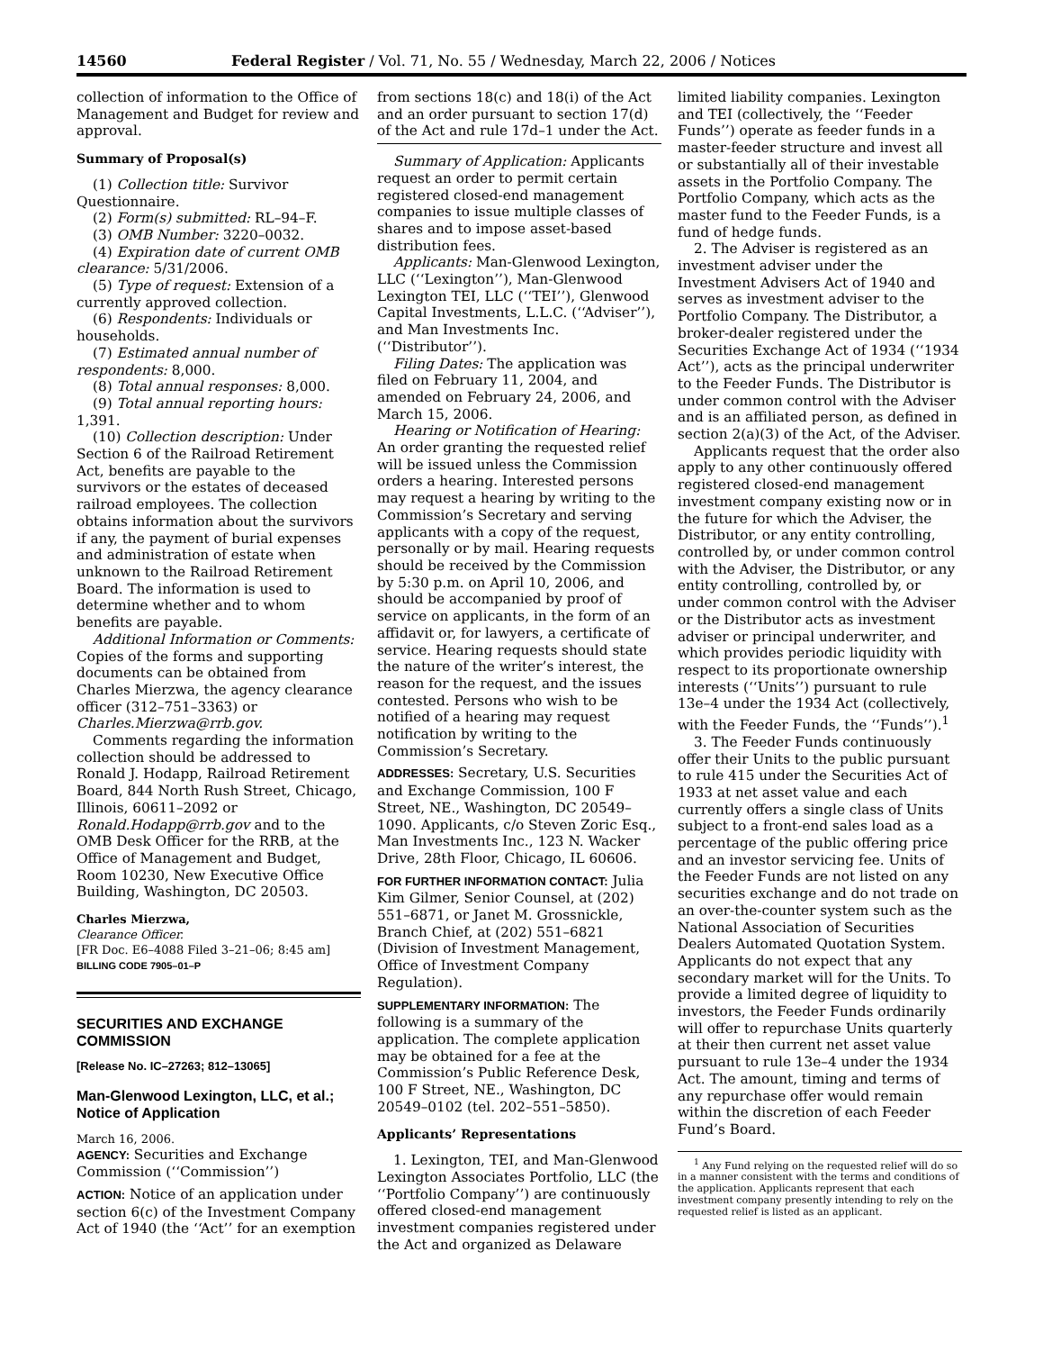14560 Federal Register / Vol. 71, No. 55 / Wednesday, March 22, 2006 / Notices
collection of information to the Office of Management and Budget for review and approval.
Summary of Proposal(s)
(1) Collection title: Survivor Questionnaire.
(2) Form(s) submitted: RL–94–F.
(3) OMB Number: 3220–0032.
(4) Expiration date of current OMB clearance: 5/31/2006.
(5) Type of request: Extension of a currently approved collection.
(6) Respondents: Individuals or households.
(7) Estimated annual number of respondents: 8,000.
(8) Total annual responses: 8,000.
(9) Total annual reporting hours: 1,391.
(10) Collection description: Under Section 6 of the Railroad Retirement Act, benefits are payable to the survivors or the estates of deceased railroad employees. The collection obtains information about the survivors if any, the payment of burial expenses and administration of estate when unknown to the Railroad Retirement Board. The information is used to determine whether and to whom benefits are payable.
Additional Information or Comments: Copies of the forms and supporting documents can be obtained from Charles Mierzwa, the agency clearance officer (312–751–3363) or Charles.Mierzwa@rrb.gov.
Comments regarding the information collection should be addressed to Ronald J. Hodapp, Railroad Retirement Board, 844 North Rush Street, Chicago, Illinois, 60611–2092 or Ronald.Hodapp@rrb.gov and to the OMB Desk Officer for the RRB, at the Office of Management and Budget, Room 10230, New Executive Office Building, Washington, DC 20503.
Charles Mierzwa,
Clearance Officer.
[FR Doc. E6–4088 Filed 3–21–06; 8:45 am]
BILLING CODE 7905–01–P
SECURITIES AND EXCHANGE COMMISSION
[Release No. IC–27263; 812–13065]
Man-Glenwood Lexington, LLC, et al.; Notice of Application
March 16, 2006.
AGENCY: Securities and Exchange Commission (‘‘Commission’’)
ACTION: Notice of an application under section 6(c) of the Investment Company Act of 1940 (the ‘‘Act’’ for an exemption
from sections 18(c) and 18(i) of the Act and an order pursuant to section 17(d) of the Act and rule 17d–1 under the Act.
Summary of Application: Applicants request an order to permit certain registered closed-end management companies to issue multiple classes of shares and to impose asset-based distribution fees.
Applicants: Man-Glenwood Lexington, LLC (‘‘Lexington’’), Man-Glenwood Lexington TEI, LLC (‘‘TEI’’), Glenwood Capital Investments, L.L.C. (‘‘Adviser’’), and Man Investments Inc. (‘‘Distributor’’).
Filing Dates: The application was filed on February 11, 2004, and amended on February 24, 2006, and March 15, 2006.
Hearing or Notification of Hearing: An order granting the requested relief will be issued unless the Commission orders a hearing. Interested persons may request a hearing by writing to the Commission’s Secretary and serving applicants with a copy of the request, personally or by mail. Hearing requests should be received by the Commission by 5:30 p.m. on April 10, 2006, and should be accompanied by proof of service on applicants, in the form of an affidavit or, for lawyers, a certificate of service. Hearing requests should state the nature of the writer’s interest, the reason for the request, and the issues contested. Persons who wish to be notified of a hearing may request notification by writing to the Commission’s Secretary.
ADDRESSES: Secretary, U.S. Securities and Exchange Commission, 100 F Street, NE., Washington, DC 20549–1090. Applicants, c/o Steven Zoric Esq., Man Investments Inc., 123 N. Wacker Drive, 28th Floor, Chicago, IL 60606.
FOR FURTHER INFORMATION CONTACT: Julia Kim Gilmer, Senior Counsel, at (202) 551–6871, or Janet M. Grossnickle, Branch Chief, at (202) 551–6821 (Division of Investment Management, Office of Investment Company Regulation).
SUPPLEMENTARY INFORMATION: The following is a summary of the application. The complete application may be obtained for a fee at the Commission’s Public Reference Desk, 100 F Street, NE., Washington, DC 20549–0102 (tel. 202–551–5850).
Applicants’ Representations
1. Lexington, TEI, and Man-Glenwood Lexington Associates Portfolio, LLC (the ‘‘Portfolio Company’’) are continuously offered closed-end management investment companies registered under the Act and organized as Delaware
limited liability companies. Lexington and TEI (collectively, the ‘‘Feeder Funds’’) operate as feeder funds in a master-feeder structure and invest all or substantially all of their investable assets in the Portfolio Company. The Portfolio Company, which acts as the master fund to the Feeder Funds, is a fund of hedge funds.
2. The Adviser is registered as an investment adviser under the Investment Advisers Act of 1940 and serves as investment adviser to the Portfolio Company. The Distributor, a broker-dealer registered under the Securities Exchange Act of 1934 (‘‘1934 Act’’), acts as the principal underwriter to the Feeder Funds. The Distributor is under common control with the Adviser and is an affiliated person, as defined in section 2(a)(3) of the Act, of the Adviser.
Applicants request that the order also apply to any other continuously offered registered closed-end management investment company existing now or in the future for which the Adviser, the Distributor, or any entity controlling, controlled by, or under common control with the Adviser, the Distributor, or any entity controlling, controlled by, or under common control with the Adviser or the Distributor acts as investment adviser or principal underwriter, and which provides periodic liquidity with respect to its proportionate ownership interests (‘‘Units’’) pursuant to rule 13e–4 under the 1934 Act (collectively, with the Feeder Funds, the ‘‘Funds’’).<sup>1</sup>
3. The Feeder Funds continuously offer their Units to the public pursuant to rule 415 under the Securities Act of 1933 at net asset value and each currently offers a single class of Units subject to a front-end sales load as a percentage of the public offering price and an investor servicing fee. Units of the Feeder Funds are not listed on any securities exchange and do not trade on an over-the-counter system such as the National Association of Securities Dealers Automated Quotation System. Applicants do not expect that any secondary market will for the Units. To provide a limited degree of liquidity to investors, the Feeder Funds ordinarily will offer to repurchase Units quarterly at their then current net asset value pursuant to rule 13e–4 under the 1934 Act. The amount, timing and terms of any repurchase offer would remain within the discretion of each Feeder Fund’s Board.
<sup>1</sup> Any Fund relying on the requested relief will do so in a manner consistent with the terms and conditions of the application. Applicants represent that each investment company presently intending to rely on the requested relief is listed as an applicant.